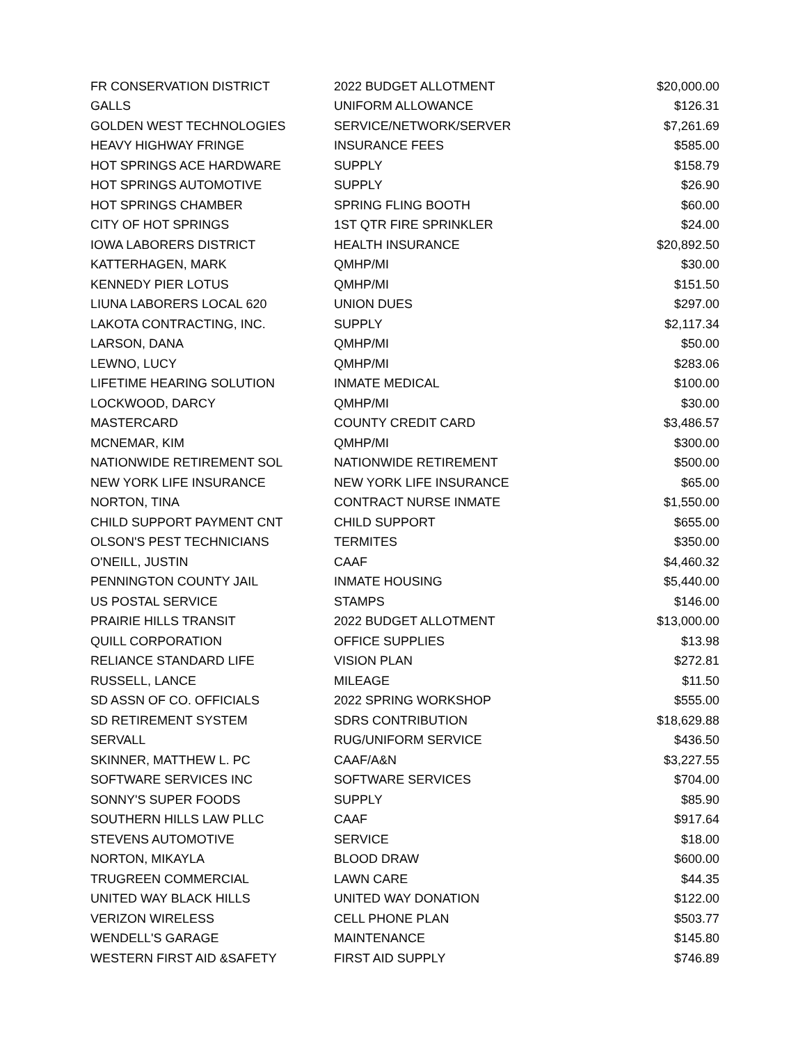| FR CONSERVATION DISTRICT | 2022 BUDGET ALLOTMENT | $20,000.00 |
| GALLS | UNIFORM ALLOWANCE | $126.31 |
| GOLDEN WEST TECHNOLOGIES | SERVICE/NETWORK/SERVER | $7,261.69 |
| HEAVY HIGHWAY FRINGE | INSURANCE FEES | $585.00 |
| HOT SPRINGS ACE HARDWARE | SUPPLY | $158.79 |
| HOT SPRINGS AUTOMOTIVE | SUPPLY | $26.90 |
| HOT SPRINGS CHAMBER | SPRING FLING BOOTH | $60.00 |
| CITY OF HOT SPRINGS | 1ST QTR FIRE SPRINKLER | $24.00 |
| IOWA LABORERS DISTRICT | HEALTH INSURANCE | $20,892.50 |
| KATTERHAGEN, MARK | QMHP/MI | $30.00 |
| KENNEDY PIER LOTUS | QMHP/MI | $151.50 |
| LIUNA LABORERS LOCAL 620 | UNION DUES | $297.00 |
| LAKOTA CONTRACTING, INC. | SUPPLY | $2,117.34 |
| LARSON, DANA | QMHP/MI | $50.00 |
| LEWNO, LUCY | QMHP/MI | $283.06 |
| LIFETIME HEARING SOLUTION | INMATE MEDICAL | $100.00 |
| LOCKWOOD, DARCY | QMHP/MI | $30.00 |
| MASTERCARD | COUNTY CREDIT CARD | $3,486.57 |
| MCNEMAR, KIM | QMHP/MI | $300.00 |
| NATIONWIDE RETIREMENT SOL | NATIONWIDE RETIREMENT | $500.00 |
| NEW YORK LIFE INSURANCE | NEW YORK LIFE INSURANCE | $65.00 |
| NORTON, TINA | CONTRACT NURSE INMATE | $1,550.00 |
| CHILD SUPPORT PAYMENT CNT | CHILD SUPPORT | $655.00 |
| OLSON'S PEST TECHNICIANS | TERMITES | $350.00 |
| O'NEILL, JUSTIN | CAAF | $4,460.32 |
| PENNINGTON COUNTY JAIL | INMATE HOUSING | $5,440.00 |
| US POSTAL SERVICE | STAMPS | $146.00 |
| PRAIRIE HILLS TRANSIT | 2022 BUDGET ALLOTMENT | $13,000.00 |
| QUILL CORPORATION | OFFICE SUPPLIES | $13.98 |
| RELIANCE STANDARD LIFE | VISION PLAN | $272.81 |
| RUSSELL, LANCE | MILEAGE | $11.50 |
| SD ASSN OF CO. OFFICIALS | 2022 SPRING WORKSHOP | $555.00 |
| SD RETIREMENT SYSTEM | SDRS CONTRIBUTION | $18,629.88 |
| SERVALL | RUG/UNIFORM SERVICE | $436.50 |
| SKINNER, MATTHEW L. PC | CAAF/A&N | $3,227.55 |
| SOFTWARE SERVICES INC | SOFTWARE SERVICES | $704.00 |
| SONNY'S SUPER FOODS | SUPPLY | $85.90 |
| SOUTHERN HILLS LAW PLLC | CAAF | $917.64 |
| STEVENS AUTOMOTIVE | SERVICE | $18.00 |
| NORTON, MIKAYLA | BLOOD DRAW | $600.00 |
| TRUGREEN COMMERCIAL | LAWN CARE | $44.35 |
| UNITED WAY BLACK HILLS | UNITED WAY DONATION | $122.00 |
| VERIZON WIRELESS | CELL PHONE PLAN | $503.77 |
| WENDELL'S GARAGE | MAINTENANCE | $145.80 |
| WESTERN FIRST AID &SAFETY | FIRST AID SUPPLY | $746.89 |